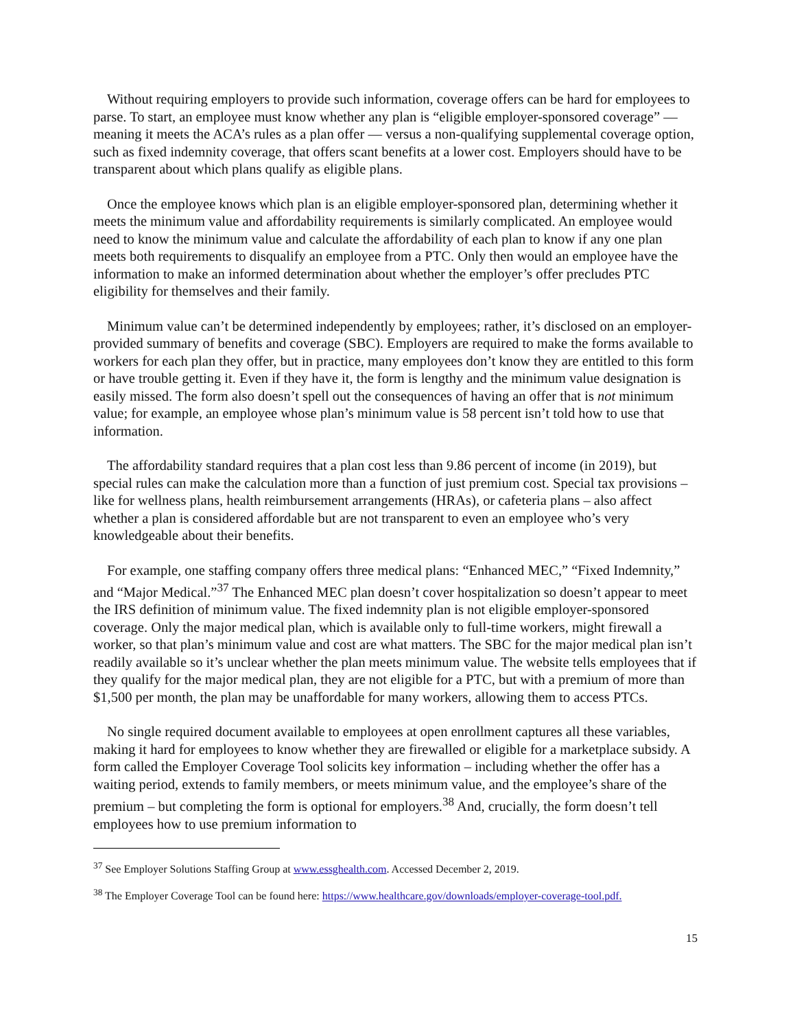Without requiring employers to provide such information, coverage offers can be hard for employees to parse. To start, an employee must know whether any plan is “eligible employer-sponsored coverage” — meaning it meets the ACA’s rules as a plan offer — versus a non-qualifying supplemental coverage option, such as fixed indemnity coverage, that offers scant benefits at a lower cost. Employers should have to be transparent about which plans qualify as eligible plans.
Once the employee knows which plan is an eligible employer-sponsored plan, determining whether it meets the minimum value and affordability requirements is similarly complicated. An employee would need to know the minimum value and calculate the affordability of each plan to know if any one plan meets both requirements to disqualify an employee from a PTC. Only then would an employee have the information to make an informed determination about whether the employer’s offer precludes PTC eligibility for themselves and their family.
Minimum value can’t be determined independently by employees; rather, it’s disclosed on an employer-provided summary of benefits and coverage (SBC). Employers are required to make the forms available to workers for each plan they offer, but in practice, many employees don’t know they are entitled to this form or have trouble getting it. Even if they have it, the form is lengthy and the minimum value designation is easily missed. The form also doesn’t spell out the consequences of having an offer that is not minimum value; for example, an employee whose plan’s minimum value is 58 percent isn’t told how to use that information.
The affordability standard requires that a plan cost less than 9.86 percent of income (in 2019), but special rules can make the calculation more than a function of just premium cost. Special tax provisions – like for wellness plans, health reimbursement arrangements (HRAs), or cafeteria plans – also affect whether a plan is considered affordable but are not transparent to even an employee who’s very knowledgeable about their benefits.
For example, one staffing company offers three medical plans: “Enhanced MEC,” “Fixed Indemnity,” and “Major Medical.”<sup>37</sup> The Enhanced MEC plan doesn’t cover hospitalization so doesn’t appear to meet the IRS definition of minimum value. The fixed indemnity plan is not eligible employer-sponsored coverage. Only the major medical plan, which is available only to full-time workers, might firewall a worker, so that plan’s minimum value and cost are what matters. The SBC for the major medical plan isn’t readily available so it’s unclear whether the plan meets minimum value. The website tells employees that if they qualify for the major medical plan, they are not eligible for a PTC, but with a premium of more than $1,500 per month, the plan may be unaffordable for many workers, allowing them to access PTCs.
No single required document available to employees at open enrollment captures all these variables, making it hard for employees to know whether they are firewalled or eligible for a marketplace subsidy. A form called the Employer Coverage Tool solicits key information – including whether the offer has a waiting period, extends to family members, or meets minimum value, and the employee’s share of the premium – but completing the form is optional for employers.<sup>38</sup> And, crucially, the form doesn’t tell employees how to use premium information to
<sup>37</sup> See Employer Solutions Staffing Group at www.essghealth.com. Accessed December 2, 2019.
<sup>38</sup> The Employer Coverage Tool can be found here: https://www.healthcare.gov/downloads/employer-coverage-tool.pdf.
15